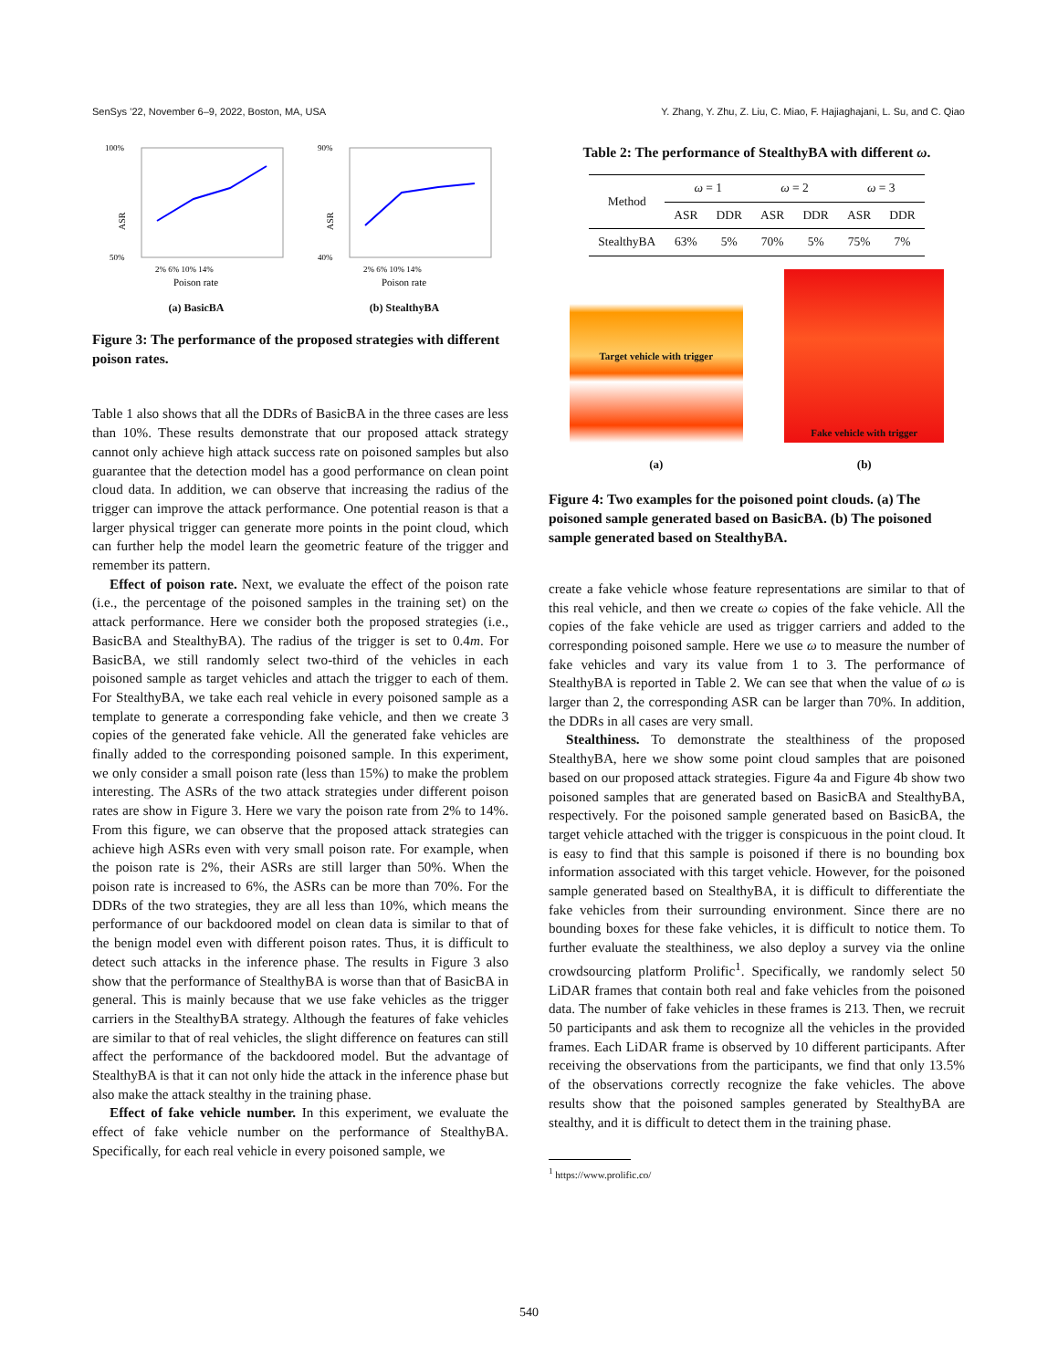SenSys ’22, November 6–9, 2022, Boston, MA, USA Y. Zhang, Y. Zhu, Z. Liu, C. Miao, F. Hajiaghajani, L. Su, and C. Qiao
100%
50%
ASR
2% 6% 10% 14%
Poison rate
(a) BasicBA
90%
40%
ASR
2% 6% 10% 14%
Poison rate
(b) StealthyBA
Figure 3: The performance of the proposed strategies with different poison rates.
Table 1 also shows that all the DDRs of BasicBA in the three cases are less than 10%. These results demonstrate that our proposed attack strategy cannot only achieve high attack success rate on poisoned samples but also guarantee that the detection model has a good performance on clean point cloud data. In addition, we can observe that increasing the radius of the trigger can improve the attack performance. One potential reason is that a larger physical trigger can generate more points in the point cloud, which can further help the model learn the geometric feature of the trigger and remember its pattern.
Effect of poison rate. Next, we evaluate the effect of the poison rate (i.e., the percentage of the poisoned samples in the training set) on the attack performance. Here we consider both the proposed strategies (i.e., BasicBA and StealthyBA). The radius of the trigger is set to 0.4m. For BasicBA, we still randomly select two-third of the vehicles in each poisoned sample as target vehicles and attach the trigger to each of them. For StealthyBA, we take each real vehicle in every poisoned sample as a template to generate a corresponding fake vehicle, and then we create 3 copies of the generated fake vehicle. All the generated fake vehicles are finally added to the corresponding poisoned sample. In this experiment, we only consider a small poison rate (less than 15%) to make the problem interesting. The ASRs of the two attack strategies under different poison rates are show in Figure 3. Here we vary the poison rate from 2% to 14%. From this figure, we can observe that the proposed attack strategies can achieve high ASRs even with very small poison rate. For example, when the poison rate is 2%, their ASRs are still larger than 50%. When the poison rate is increased to 6%, the ASRs can be more than 70%. For the DDRs of the two strategies, they are all less than 10%, which means the performance of our backdoored model on clean data is similar to that of the benign model even with different poison rates. Thus, it is difficult to detect such attacks in the inference phase. The results in Figure 3 also show that the performance of StealthyBA is worse than that of BasicBA in general. This is mainly because that we use fake vehicles as the trigger carriers in the StealthyBA strategy. Although the features of fake vehicles are similar to that of real vehicles, the slight difference on features can still affect the performance of the backdoored model. But the advantage of StealthyBA is that it can not only hide the attack in the inference phase but also make the attack stealthy in the training phase.
Effect of fake vehicle number. In this experiment, we evaluate the effect of fake vehicle number on the performance of StealthyBA. Specifically, for each real vehicle in every poisoned sample, we
Table 2: The performance of StealthyBA with different ω.
| Method | ω = 1 | | ω = 2 | | ω = 3 | |
| --- | --- | --- | --- | --- | --- | --- |
| | ASR | DDR | ASR | DDR | ASR | DDR |
| StealthyBA | 63% | 5% | 70% | 5% | 75% | 7% |
Target vehicle with trigger
(a)
Fake vehicle with trigger
(b)
Figure 4: Two examples for the poisoned point clouds. (a) The poisoned sample generated based on BasicBA. (b) The poisoned sample generated based on StealthyBA.
create a fake vehicle whose feature representations are similar to that of this real vehicle, and then we create ω copies of the fake vehicle. All the copies of the fake vehicle are used as trigger carriers and added to the corresponding poisoned sample. Here we use ω to measure the number of fake vehicles and vary its value from 1 to 3. The performance of StealthyBA is reported in Table 2. We can see that when the value of ω is larger than 2, the corresponding ASR can be larger than 70%. In addition, the DDRs in all cases are very small.
Stealthiness. To demonstrate the stealthiness of the proposed StealthyBA, here we show some point cloud samples that are poisoned based on our proposed attack strategies. Figure 4a and Figure 4b show two poisoned samples that are generated based on BasicBA and StealthyBA, respectively. For the poisoned sample generated based on BasicBA, the target vehicle attached with the trigger is conspicuous in the point cloud. It is easy to find that this sample is poisoned if there is no bounding box information associated with this target vehicle. However, for the poisoned sample generated based on StealthyBA, it is difficult to differentiate the fake vehicles from their surrounding environment. Since there are no bounding boxes for these fake vehicles, it is difficult to notice them. To further evaluate the stealthiness, we also deploy a survey via the online crowdsourcing platform Prolific<sup>1</sup>. Specifically, we randomly select 50 LiDAR frames that contain both real and fake vehicles from the poisoned data. The number of fake vehicles in these frames is 213. Then, we recruit 50 participants and ask them to recognize all the vehicles in the provided frames. Each LiDAR frame is observed by 10 different participants. After receiving the observations from the participants, we find that only 13.5% of the observations correctly recognize the fake vehicles. The above results show that the poisoned samples generated by StealthyBA are stealthy, and it is difficult to detect them in the training phase.
<sup>1</sup> https://www.prolific.co/
540